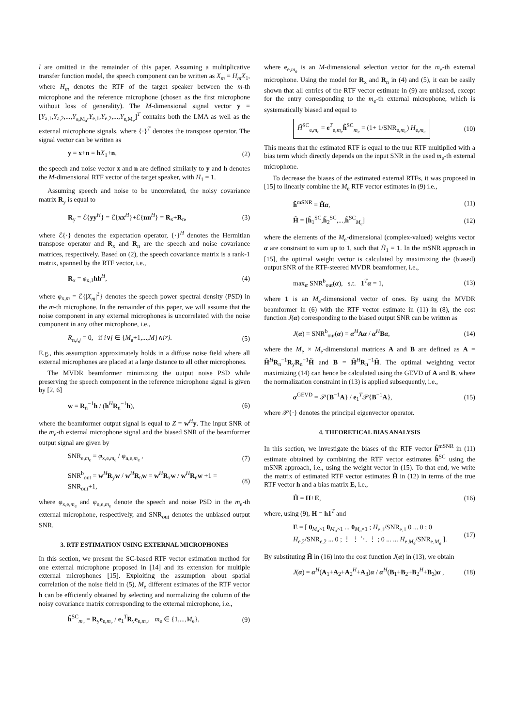l are omitted in the remainder of this paper. Assuming a multiplicative transfer function model, the speech component can be written as X<sub>m</sub> = H<sub>m</sub>X<sub>1</sub>, where H<sub>m</sub> denotes the RTF of the target speaker between the m-th microphone and the reference microphone (chosen as the first microphone without loss of generality). The M-dimensional signal vector y = [Y<sub>a,1</sub>,Y<sub>a,2</sub>,...,Y<sub>a,M<sub>a</sub></sub>,Y<sub>e,1</sub>,Y<sub>e,2</sub>,...,Y<sub>e,M<sub>e</sub></sub>]<sup>T</sup> contains both the LMA as well as the external microphone signals, where {·}<sup>T</sup> denotes the transpose operator. The signal vector can be written as
y = x+n = hX<sub>1</sub>+n, (2)
the speech and noise vector x and n are defined similarly to y and h denotes the M-dimensional RTF vector of the target speaker, with H<sub>1</sub> = 1.
Assuming speech and noise to be uncorrelated, the noisy covariance matrix R<sub>y</sub> is equal to
R<sub>y</sub> = ℰ{yy<sup>H</sup>} = ℰ{xx<sup>H</sup>}+ℰ{nn<sup>H</sup>} = R<sub>x</sub>+R<sub>n</sub>, (3)
where ℰ{·} denotes the expectation operator, {·}<sup>H</sup> denotes the Hermitian transpose operator and R<sub>x</sub> and R<sub>n</sub> are the speech and noise covariance matrices, respectively. Based on (2), the speech covariance matrix is a rank-1 matrix, spanned by the RTF vector, i.e.,
R<sub>x</sub> = φ<sub>x,1</sub>hh<sup>H</sup>, (4)
where φ<sub>x,m</sub> = ℰ{|X<sub>m</sub>|<sup>2</sup>} denotes the speech power spectral density (PSD) in the m-th microphone. In the remainder of this paper, we will assume that the noise component in any external microphones is uncorrelated with the noise component in any other microphone, i.e.,
R<sub>n,i,j</sub> = 0, if i∨j ∈ {M<sub>a</sub>+1,...,M}∧i≠j. (5)
E.g., this assumption approximately holds in a diffuse noise field where all external microphones are placed at a large distance to all other microphones.
The MVDR beamformer minimizing the output noise PSD while preserving the speech component in the reference microphone signal is given by [2, 6]
w = R<sub>n</sub><sup>−1</sup>h / (h<sup>H</sup>R<sub>n</sub><sup>−1</sup>h), (6)
where the beamformer output signal is equal to Z = w<sup>H</sup>y. The input SNR of the m<sub>e</sub>-th external microphone signal and the biased SNR of the beamformer output signal are given by
SNR<sub>e,m<sub>e</sub></sub> = φ<sub>x,e,m<sub>e</sub></sub> / φ<sub>n,e,m<sub>e</sub></sub> , (7)
SNR<sup>b</sup><sub>out</sub> = w<sup>H</sup>R<sub>y</sub>w / w<sup>H</sup>R<sub>n</sub>w = w<sup>H</sup>R<sub>x</sub>w / w<sup>H</sup>R<sub>n</sub>w +1 = SNR<sub>out</sub>+1, (8)
where φ<sub>x,e,m<sub>e</sub></sub> and φ<sub>n,e,m<sub>e</sub></sub> denote the speech and noise PSD in the m<sub>e</sub>-th external microphone, respectively, and SNR<sub>out</sub> denotes the unbiased output SNR.
3. RTF ESTIMATION USING EXTERNAL MICROPHONES
In this section, we present the SC-based RTF vector estimation method for one external microphone proposed in [14] and its extension for multiple external microphones [15]. Exploiting the assumption about spatial correlation of the noise field in (5), M<sub>e</sub> different estimates of the RTF vector h can be efficiently obtained by selecting and normalizing the column of the noisy covariance matrix corresponding to the external microphone, i.e.,
h̃<sup>SC</sup><sub>m<sub>e</sub></sub> = R<sub>y</sub>e<sub>e,m<sub>e</sub></sub> / e<sub>1</sub><sup>T</sup>R<sub>y</sub>e<sub>e,m<sub>e</sub></sub>, m<sub>e</sub> ∈ {1,...,M<sub>e</sub>}, (9)
where e<sub>e,m<sub>e</sub></sub> is an M-dimensional selection vector for the m<sub>e</sub>-th external microphone. Using the model for R<sub>x</sub> and R<sub>n</sub> in (4) and (5), it can be easily shown that all entries of the RTF vector estimate in (9) are unbiased, except for the entry corresponding to the m<sub>e</sub>-th external microphone, which is systematically biased and equal to
H̃<sup>SC</sup><sub>e,m<sub>e</sub></sub> = e<sup>T</sup><sub>e,m<sub>e</sub></sub>h̃<sup>SC</sup><sub>m<sub>e</sub></sub> = (1+ 1/SNR<sub>e,m<sub>e</sub></sub>) H<sub>e,m<sub>e</sub></sub> (10)
This means that the estimated RTF is equal to the true RTF multiplied with a bias term which directly depends on the input SNR in the used m<sub>e</sub>-th external microphone.
To decrease the biases of the estimated external RTFs, it was proposed in [15] to linearly combine the M<sub>e</sub> RTF vector estimates in (9) i.e.,
h̃<sup>mSNR</sup> = H̃α, (11)
H̃ = [h̃<sub>1</sub><sup>SC</sup>,h̃<sub>2</sub><sup>SC</sup>,...,h̃<sup>SC</sup><sub>M<sub>e</sub></sub>] (12)
where the elements of the M<sub>e</sub>-dimensional (complex-valued) weights vector α are constraint to sum up to 1, such that H̃<sub>1</sub> = 1. In the mSNR approach in [15], the optimal weight vector is calculated by maximizing the (biased) output SNR of the RTF-steered MVDR beamformer, i.e.,
max<sub>α</sub> SNR<sup>b</sup><sub>out</sub>(α), s.t. 1<sup>T</sup>α = 1, (13)
where 1 is an M<sub>e</sub>-dimensional vector of ones. By using the MVDR beamformer in (6) with the RTF vector estimate in (11) in (8), the cost function J(α) corresponding to the biased output SNR can be written as
J(α) = SNR<sup>b</sup><sub>out</sub>(α) = α<sup>H</sup>Aα / α<sup>H</sup>Bα, (14)
where the M<sub>e</sub> × M<sub>e</sub>-dimensional matrices A and B are defined as A = H̃<sup>H</sup>R<sub>n</sub><sup>−1</sup>R<sub>y</sub>R<sub>n</sub><sup>−1</sup>H̃ and B = H̃<sup>H</sup>R<sub>n</sub><sup>−1</sup>H̃. The optimal weighting vector maximizing (14) can hence be calculated using the GEVD of A and B, where the normalization constraint in (13) is applied subsequently, i.e.,
α<sup>GEVD</sup> = 𝒫{B<sup>−1</sup>A} / e<sub>1</sub><sup>T</sup>𝒫{B<sup>−1</sup>A}, (15)
where 𝒫{·} denotes the principal eigenvector operator.
4. THEORETICAL BIAS ANALYSIS
In this section, we investigate the biases of the RTF vector h̃<sup>mSNR</sup> in (11) estimate obtained by combining the RTF vector estimates h̃<sup>SC</sup> using the mSNR approach, i.e., using the weight vector in (15). To that end, we write the matrix of estimated RTF vector estimates H̃ in (12) in terms of the true RTF vector h and a bias matrix E, i.e.,
H̃ = H+E, (16)
where, using (9), H = h1<sup>T</sup> and
E = [ 0<sub>M<sub>a</sub>×1</sub> 0<sub>M<sub>a</sub>×1</sub> ... 0<sub>M<sub>a</sub>×1</sub> ; H<sub>e,1</sub>/SNR<sub>e,1</sub> 0 ... 0 ; 0 H<sub>e,2</sub>/SNR<sub>e,2</sub> ... 0 ; ⋮ ⋮ ⋱ ⋮ ; 0 ... ... H<sub>e,M<sub>e</sub></sub>/SNR<sub>e,M<sub>e</sub></sub> ]. (17)
By substituting H̃ in (16) into the cost function J(α) in (13), we obtain
J(α) = α<sup>H</sup>(A<sub>1</sub>+A<sub>2</sub>+A<sub>2</sub><sup>H</sup>+A<sub>3</sub>)α / α<sup>H</sup>(B<sub>1</sub>+B<sub>2</sub>+B<sub>2</sub><sup>H</sup>+B<sub>3</sub>)α , (18)